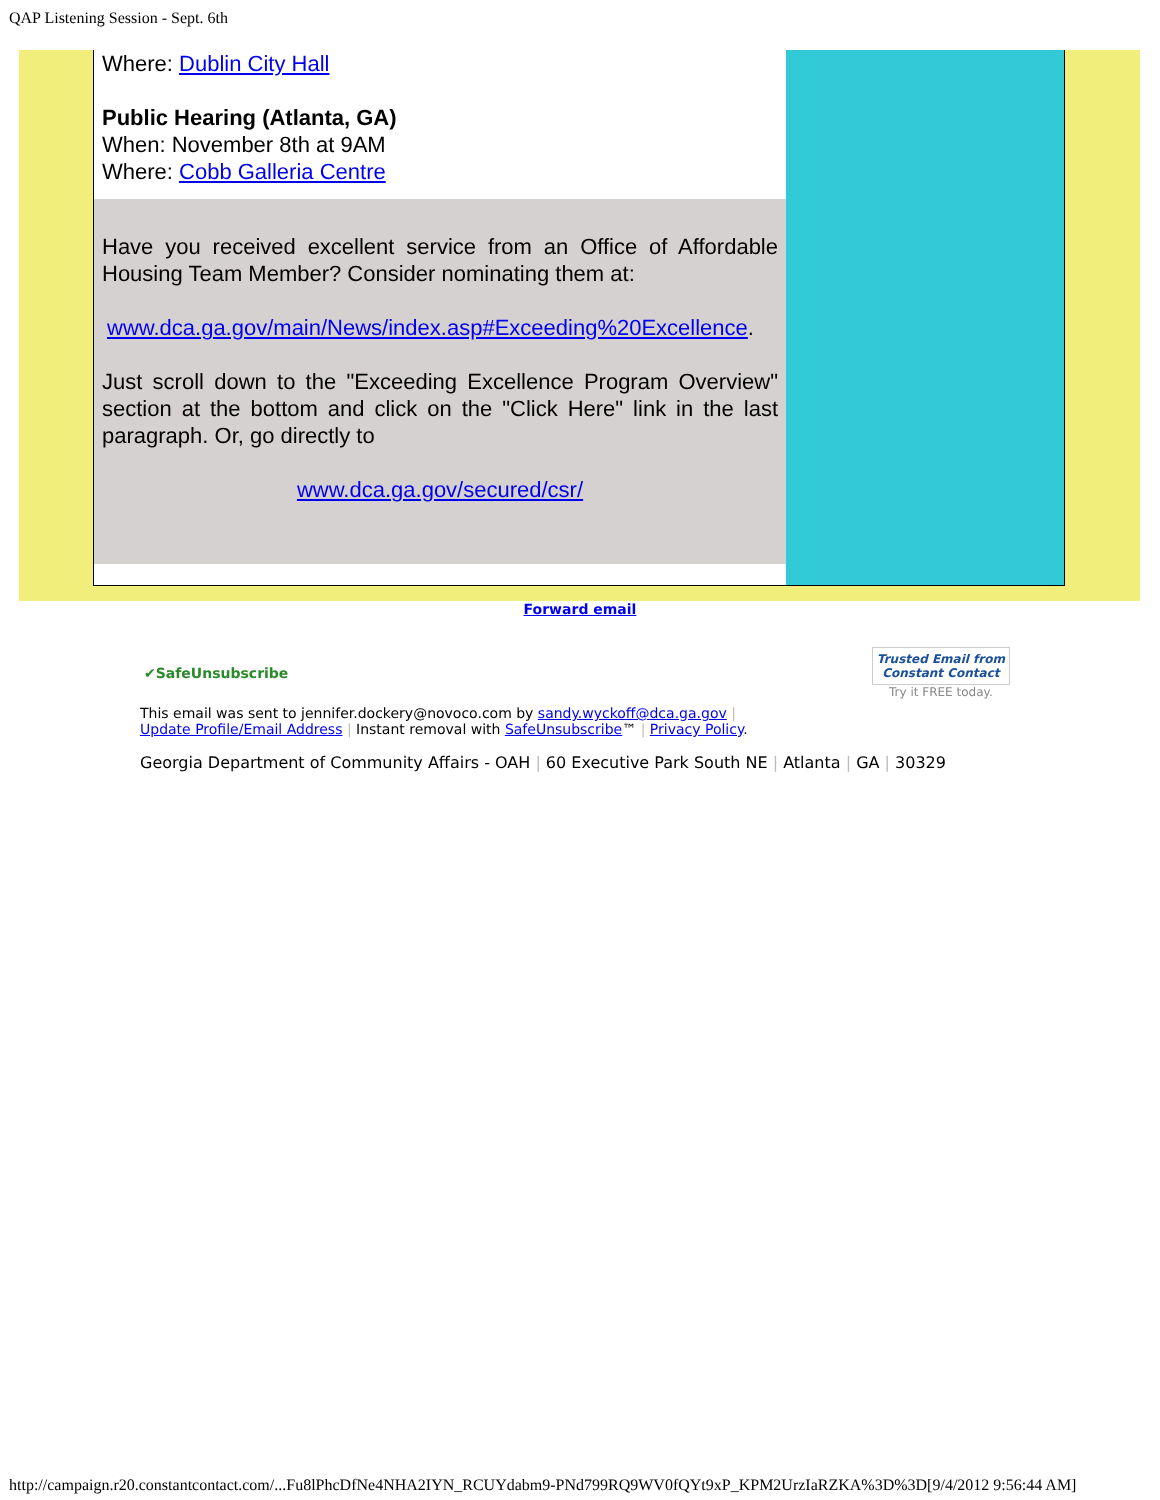QAP Listening Session - Sept. 6th
Where: Dublin City Hall
Public Hearing (Atlanta, GA)
When: November 8th at 9AM
Where: Cobb Galleria Centre
Have you received excellent service from an Office of Affordable Housing Team Member? Consider nominating them at:
www.dca.ga.gov/main/News/index.asp#Exceeding%20Excellence.
Just scroll down to the "Exceeding Excellence Program Overview" section at the bottom and click on the "Click Here" link in the last paragraph. Or, go directly to
www.dca.ga.gov/secured/csr/
Forward email
✔SafeUnsubscribe Trusted Email from
Constant Contact
Try it FREE today.
This email was sent to jennifer.dockery@novoco.com by sandy.wyckoff@dca.ga.gov |
Update Profile/Email Address | Instant removal with SafeUnsubscribe™ | Privacy Policy.
Georgia Department of Community Affairs - OAH | 60 Executive Park South NE | Atlanta | GA | 30329
http://campaign.r20.constantcontact.com/...Fu8lPhcDfNe4NHA2IYN_RCUYdabm9-PNd799RQ9WV0fQYt9xP_KPM2UrzIaRZKA%3D%3D[9/4/2012 9:56:44 AM]